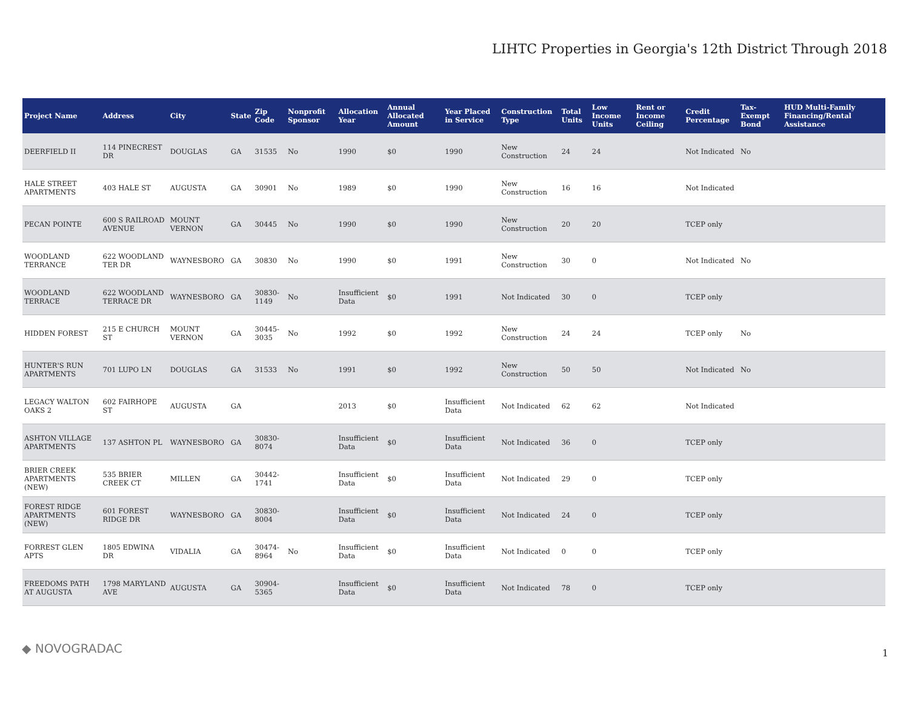LIHTC Properties in Georgia's 12th District Through 2018
| Project Name | Address | City | State | Zip Code | Nonprofit Sponsor | Allocation Year | Annual Allocated Amount | Year Placed in Service | Construction Type | Total Units | Low Income Units | Rent or Income Ceiling | Credit Percentage | Tax-Exempt Bond | HUD Multi-Family Financing/Rental Assistance |
| --- | --- | --- | --- | --- | --- | --- | --- | --- | --- | --- | --- | --- | --- | --- | --- |
| DEERFIELD II | 114 PINECREST DR | DOUGLAS | GA | 31535 | No | 1990 | $0 | 1990 | New Construction | 24 | 24 | | Not Indicated | No | |
| HALE STREET APARTMENTS | 403 HALE ST | AUGUSTA | GA | 30901 | No | 1989 | $0 | 1990 | New Construction | 16 | 16 | | Not Indicated | | |
| PECAN POINTE | 600 S RAILROAD AVENUE | MOUNT VERNON | GA | 30445 | No | 1990 | $0 | 1990 | New Construction | 20 | 20 | | TCEP only | | |
| WOODLAND TERRANCE | 622 WOODLAND TER DR | WAYNESBORO | GA | 30830 | No | 1990 | $0 | 1991 | New Construction | 30 | 0 | | Not Indicated | No | |
| WOODLAND TERRACE | 622 WOODLAND TERRACE DR | WAYNESBORO | GA | 30830-1149 | No | Insufficient Data | $0 | 1991 | Not Indicated | 30 | 0 | | TCEP only | | |
| HIDDEN FOREST | 215 E CHURCH ST | MOUNT VERNON | GA | 30445-3035 | No | 1992 | $0 | 1992 | New Construction | 24 | 24 | | TCEP only | No | |
| HUNTER'S RUN APARTMENTS | 701 LUPO LN | DOUGLAS | GA | 31533 | No | 1991 | $0 | 1992 | New Construction | 50 | 50 | | Not Indicated | No | |
| LEGACY WALTON OAKS 2 | 602 FAIRHOPE ST | AUGUSTA | GA | | | 2013 | $0 | Insufficient Data | Not Indicated | 62 | 62 | | Not Indicated | | |
| ASHTON VILLAGE APARTMENTS | 137 ASHTON PL | WAYNESBORO | GA | 30830-8074 | | Insufficient Data | $0 | Insufficient Data | Not Indicated | 36 | 0 | | TCEP only | | |
| BRIER CREEK APARTMENTS (NEW) | 535 BRIER CREEK CT | MILLEN | GA | 30442-1741 | | Insufficient Data | $0 | Insufficient Data | Not Indicated | 29 | 0 | | TCEP only | | |
| FOREST RIDGE APARTMENTS (NEW) | 601 FOREST RIDGE DR | WAYNESBORO | GA | 30830-8004 | | Insufficient Data | $0 | Insufficient Data | Not Indicated | 24 | 0 | | TCEP only | | |
| FORREST GLEN APTS | 1805 EDWINA DR | VIDALIA | GA | 30474-8964 | No | Insufficient Data | $0 | Insufficient Data | Not Indicated | 0 | 0 | | TCEP only | | |
| FREEDOMS PATH AT AUGUSTA | 1798 MARYLAND AVE | AUGUSTA | GA | 30904-5365 | | Insufficient Data | $0 | Insufficient Data | Not Indicated | 78 | 0 | | TCEP only | | |
◆ NOVOGRADAC 1